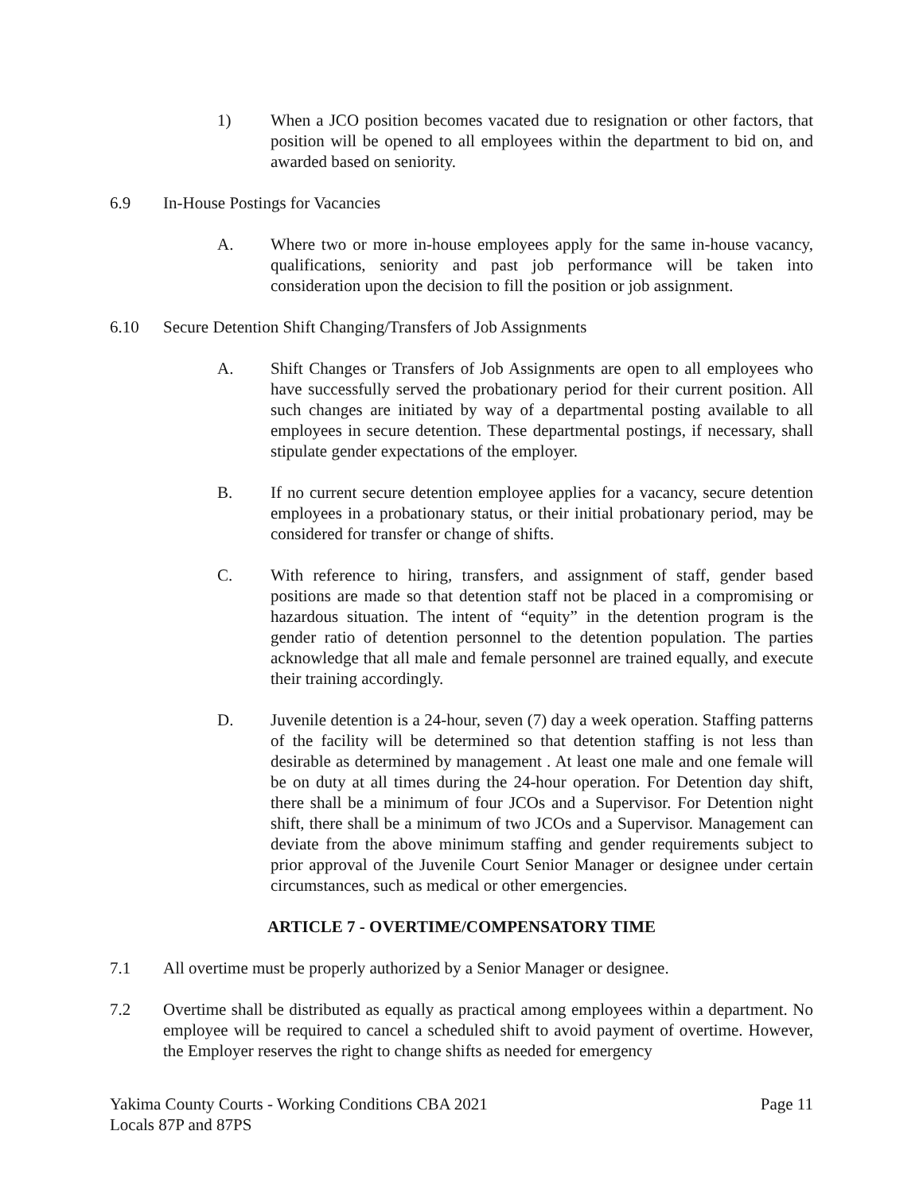1) When a JCO position becomes vacated due to resignation or other factors, that position will be opened to all employees within the department to bid on, and awarded based on seniority.
6.9 In-House Postings for Vacancies
A. Where two or more in-house employees apply for the same in-house vacancy, qualifications, seniority and past job performance will be taken into consideration upon the decision to fill the position or job assignment.
6.10 Secure Detention Shift Changing/Transfers of Job Assignments
A. Shift Changes or Transfers of Job Assignments are open to all employees who have successfully served the probationary period for their current position. All such changes are initiated by way of a departmental posting available to all employees in secure detention. These departmental postings, if necessary, shall stipulate gender expectations of the employer.
B. If no current secure detention employee applies for a vacancy, secure detention employees in a probationary status, or their initial probationary period, may be considered for transfer or change of shifts.
C. With reference to hiring, transfers, and assignment of staff, gender based positions are made so that detention staff not be placed in a compromising or hazardous situation. The intent of “equity” in the detention program is the gender ratio of detention personnel to the detention population. The parties acknowledge that all male and female personnel are trained equally, and execute their training accordingly.
D. Juvenile detention is a 24-hour, seven (7) day a week operation. Staffing patterns of the facility will be determined so that detention staffing is not less than desirable as determined by management . At least one male and one female will be on duty at all times during the 24-hour operation. For Detention day shift, there shall be a minimum of four JCOs and a Supervisor. For Detention night shift, there shall be a minimum of two JCOs and a Supervisor. Management can deviate from the above minimum staffing and gender requirements subject to prior approval of the Juvenile Court Senior Manager or designee under certain circumstances, such as medical or other emergencies.
ARTICLE 7 - OVERTIME/COMPENSATORY TIME
7.1 All overtime must be properly authorized by a Senior Manager or designee.
7.2 Overtime shall be distributed as equally as practical among employees within a department. No employee will be required to cancel a scheduled shift to avoid payment of overtime. However, the Employer reserves the right to change shifts as needed for emergency
Yakima County Courts - Working Conditions CBA 2021
Locals 87P and 87PS
Page 11